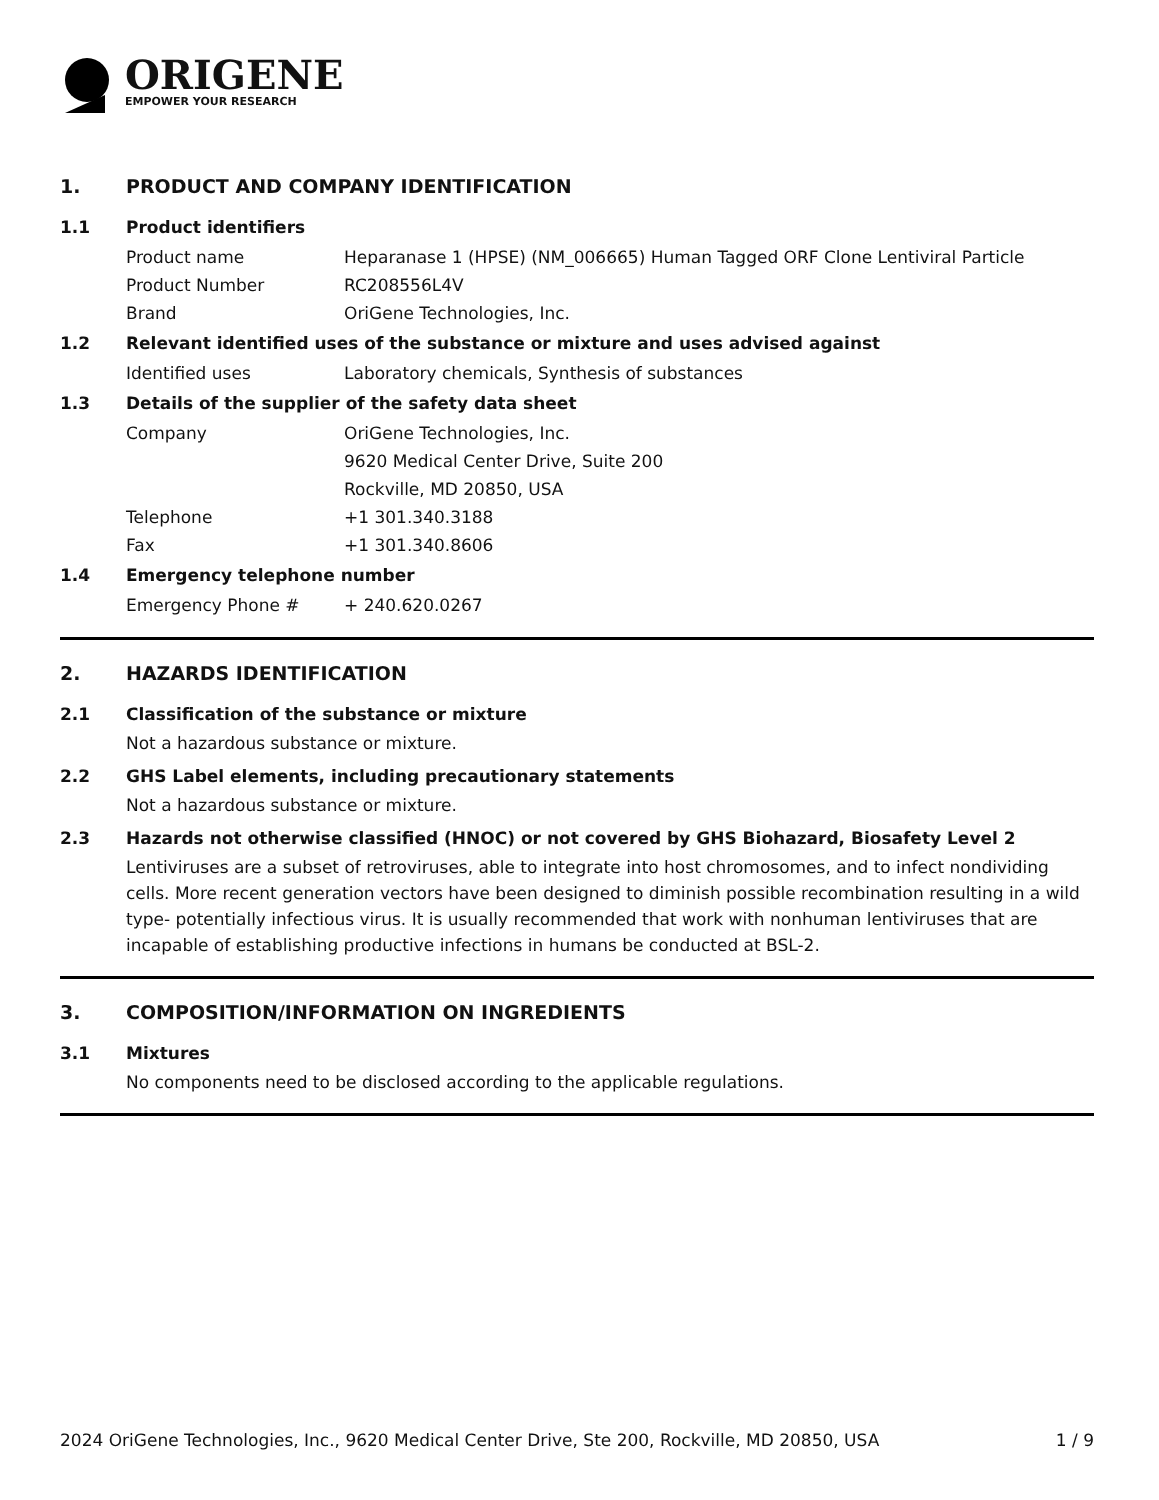ORIGENE
EMPOWER YOUR RESEARCH
1. PRODUCT AND COMPANY IDENTIFICATION
1.1 Product identifiers
Product name Heparanase 1 (HPSE) (NM_006665) Human Tagged ORF Clone Lentiviral Particle
Product Number RC208556L4V
Brand OriGene Technologies, Inc.
1.2 Relevant identified uses of the substance or mixture and uses advised against
Identified uses Laboratory chemicals, Synthesis of substances
1.3 Details of the supplier of the safety data sheet
Company OriGene Technologies, Inc.
9620 Medical Center Drive, Suite 200
Rockville, MD 20850, USA
Telephone +1 301.340.3188
Fax +1 301.340.8606
1.4 Emergency telephone number
Emergency Phone # + 240.620.0267
2. HAZARDS IDENTIFICATION
2.1 Classification of the substance or mixture
Not a hazardous substance or mixture.
2.2 GHS Label elements, including precautionary statements
Not a hazardous substance or mixture.
2.3 Hazards not otherwise classified (HNOC) or not covered by GHS Biohazard, Biosafety Level 2
Lentiviruses are a subset of retroviruses, able to integrate into host chromosomes, and to infect nondividing cells. More recent generation vectors have been designed to diminish possible recombination resulting in a wild type- potentially infectious virus. It is usually recommended that work with nonhuman lentiviruses that are incapable of establishing productive infections in humans be conducted at BSL-2.
3. COMPOSITION/INFORMATION ON INGREDIENTS
3.1 Mixtures
No components need to be disclosed according to the applicable regulations.
2024 OriGene Technologies, Inc., 9620 Medical Center Drive, Ste 200, Rockville, MD 20850, USA 1 / 9